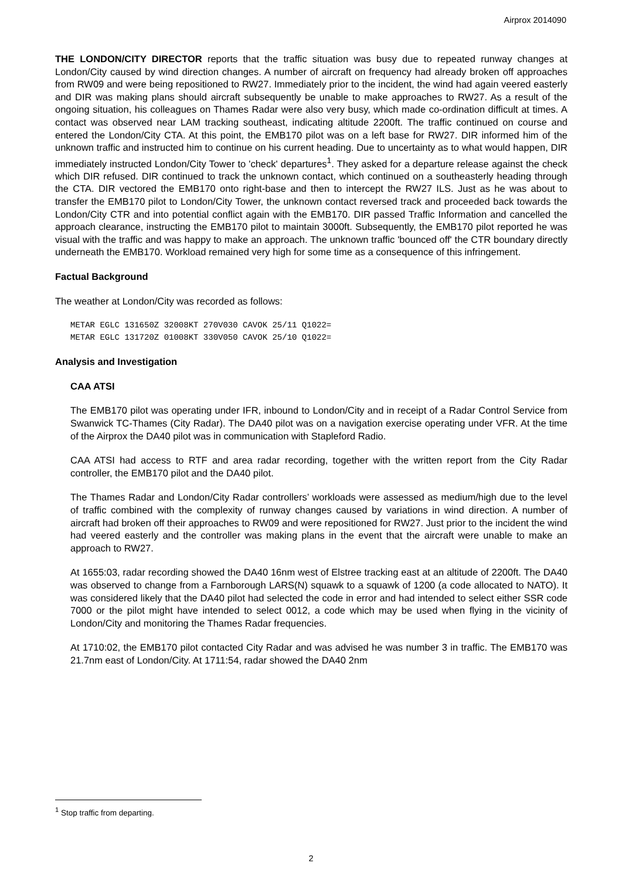Airprox 2014090
THE LONDON/CITY DIRECTOR reports that the traffic situation was busy due to repeated runway changes at London/City caused by wind direction changes. A number of aircraft on frequency had already broken off approaches from RW09 and were being repositioned to RW27. Immediately prior to the incident, the wind had again veered easterly and DIR was making plans should aircraft subsequently be unable to make approaches to RW27. As a result of the ongoing situation, his colleagues on Thames Radar were also very busy, which made co-ordination difficult at times. A contact was observed near LAM tracking southeast, indicating altitude 2200ft. The traffic continued on course and entered the London/City CTA. At this point, the EMB170 pilot was on a left base for RW27. DIR informed him of the unknown traffic and instructed him to continue on his current heading. Due to uncertainty as to what would happen, DIR immediately instructed London/City Tower to 'check' departures<sup>1</sup>. They asked for a departure release against the check which DIR refused. DIR continued to track the unknown contact, which continued on a southeasterly heading through the CTA. DIR vectored the EMB170 onto right-base and then to intercept the RW27 ILS. Just as he was about to transfer the EMB170 pilot to London/City Tower, the unknown contact reversed track and proceeded back towards the London/City CTR and into potential conflict again with the EMB170. DIR passed Traffic Information and cancelled the approach clearance, instructing the EMB170 pilot to maintain 3000ft. Subsequently, the EMB170 pilot reported he was visual with the traffic and was happy to make an approach. The unknown traffic 'bounced off' the CTR boundary directly underneath the EMB170. Workload remained very high for some time as a consequence of this infringement.
Factual Background
The weather at London/City was recorded as follows:
METAR EGLC 131650Z 32008KT 270V030 CAVOK 25/11 Q1022=
METAR EGLC 131720Z 01008KT 330V050 CAVOK 25/10 Q1022=
Analysis and Investigation
CAA ATSI
The EMB170 pilot was operating under IFR, inbound to London/City and in receipt of a Radar Control Service from Swanwick TC-Thames (City Radar). The DA40 pilot was on a navigation exercise operating under VFR. At the time of the Airprox the DA40 pilot was in communication with Stapleford Radio.
CAA ATSI had access to RTF and area radar recording, together with the written report from the City Radar controller, the EMB170 pilot and the DA40 pilot.
The Thames Radar and London/City Radar controllers’ workloads were assessed as medium/high due to the level of traffic combined with the complexity of runway changes caused by variations in wind direction. A number of aircraft had broken off their approaches to RW09 and were repositioned for RW27. Just prior to the incident the wind had veered easterly and the controller was making plans in the event that the aircraft were unable to make an approach to RW27.
At 1655:03, radar recording showed the DA40 16nm west of Elstree tracking east at an altitude of 2200ft. The DA40 was observed to change from a Farnborough LARS(N) squawk to a squawk of 1200 (a code allocated to NATO). It was considered likely that the DA40 pilot had selected the code in error and had intended to select either SSR code 7000 or the pilot might have intended to select 0012, a code which may be used when flying in the vicinity of London/City and monitoring the Thames Radar frequencies.
At 1710:02, the EMB170 pilot contacted City Radar and was advised he was number 3 in traffic. The EMB170 was 21.7nm east of London/City. At 1711:54, radar showed the DA40 2nm
<sup>1</sup> Stop traffic from departing.
2